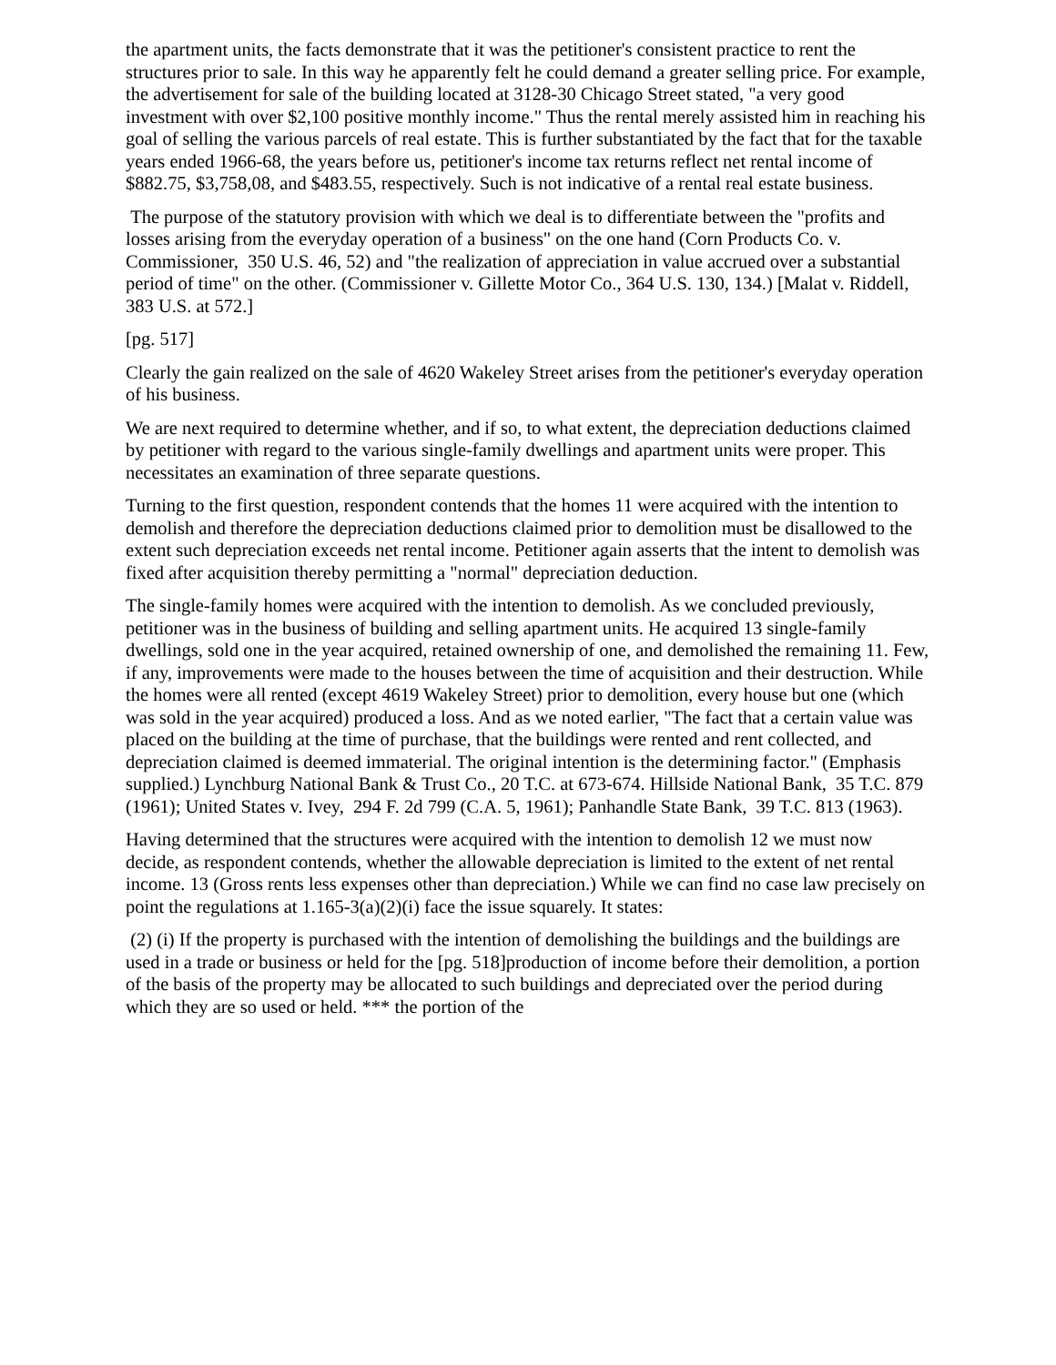the apartment units, the facts demonstrate that it was the petitioner's consistent practice to rent the structures prior to sale. In this way he apparently felt he could demand a greater selling price. For example, the advertisement for sale of the building located at 3128-30 Chicago Street stated, "a very good investment with over $2,100 positive monthly income." Thus the rental merely assisted him in reaching his goal of selling the various parcels of real estate. This is further substantiated by the fact that for the taxable years ended 1966-68, the years before us, petitioner's income tax returns reflect net rental income of $882.75, $3,758,08, and $483.55, respectively. Such is not indicative of a rental real estate business.
The purpose of the statutory provision with which we deal is to differentiate between the "profits and losses arising from the everyday operation of a business" on the one hand (Corn Products Co. v. Commissioner, 350 U.S. 46, 52) and "the realization of appreciation in value accrued over a substantial period of time" on the other. (Commissioner v. Gillette Motor Co., 364 U.S. 130, 134.) [Malat v. Riddell, 383 U.S. at 572.]
[pg. 517]
Clearly the gain realized on the sale of 4620 Wakeley Street arises from the petitioner's everyday operation of his business.
We are next required to determine whether, and if so, to what extent, the depreciation deductions claimed by petitioner with regard to the various single-family dwellings and apartment units were proper. This necessitates an examination of three separate questions.
Turning to the first question, respondent contends that the homes 11 were acquired with the intention to demolish and therefore the depreciation deductions claimed prior to demolition must be disallowed to the extent such depreciation exceeds net rental income. Petitioner again asserts that the intent to demolish was fixed after acquisition thereby permitting a "normal" depreciation deduction.
The single-family homes were acquired with the intention to demolish. As we concluded previously, petitioner was in the business of building and selling apartment units. He acquired 13 single-family dwellings, sold one in the year acquired, retained ownership of one, and demolished the remaining 11. Few, if any, improvements were made to the houses between the time of acquisition and their destruction. While the homes were all rented (except 4619 Wakeley Street) prior to demolition, every house but one (which was sold in the year acquired) produced a loss. And as we noted earlier, "The fact that a certain value was placed on the building at the time of purchase, that the buildings were rented and rent collected, and depreciation claimed is deemed immaterial. The original intention is the determining factor." (Emphasis supplied.) Lynchburg National Bank & Trust Co., 20 T.C. at 673-674. Hillside National Bank, 35 T.C. 879 (1961); United States v. Ivey, 294 F. 2d 799 (C.A. 5, 1961); Panhandle State Bank, 39 T.C. 813 (1963).
Having determined that the structures were acquired with the intention to demolish 12 we must now decide, as respondent contends, whether the allowable depreciation is limited to the extent of net rental income. 13 (Gross rents less expenses other than depreciation.) While we can find no case law precisely on point the regulations at 1.165-3(a)(2)(i) face the issue squarely. It states:
(2) (i) If the property is purchased with the intention of demolishing the buildings and the buildings are used in a trade or business or held for the [pg. 518]production of income before their demolition, a portion of the basis of the property may be allocated to such buildings and depreciated over the period during which they are so used or held. *** the portion of the